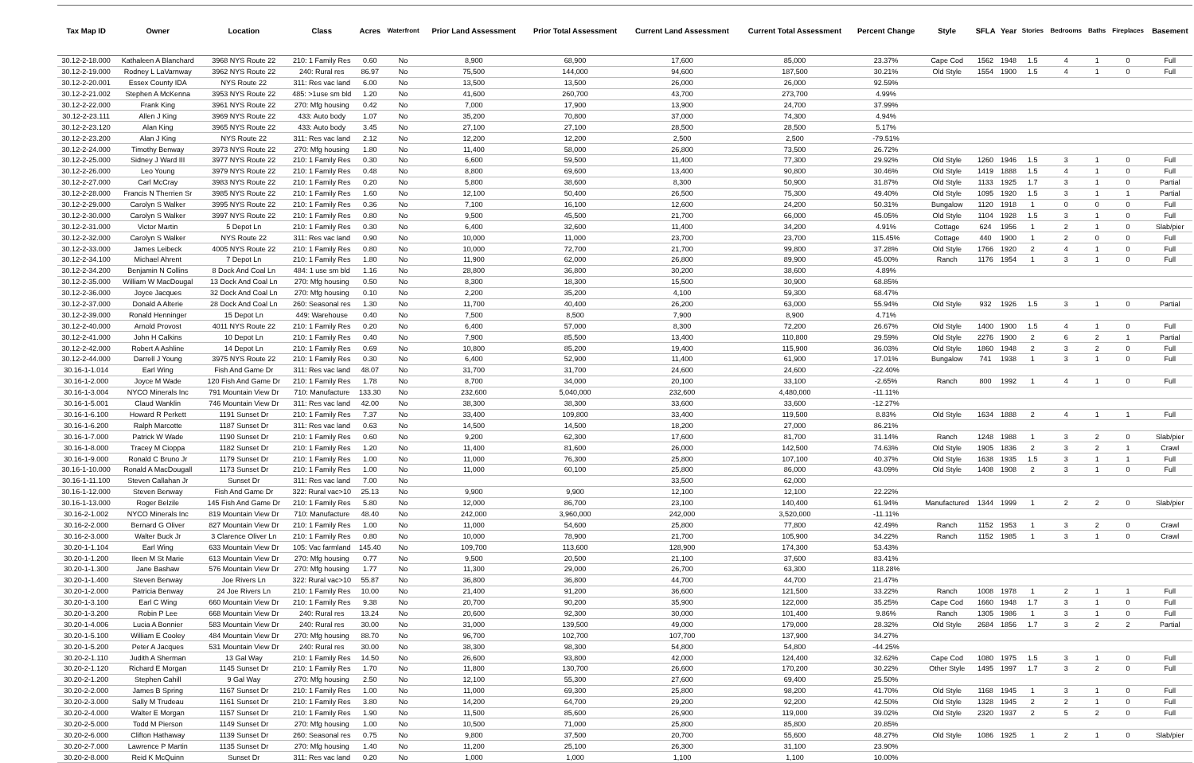| Tax Map ID | Owner | Location | Class | Acres | Waterfront | Prior Land Assessment | Prior Total Assessment | Current Land Assessment | Current Total Assessment | Percent Change | Style | SFLA | Year | Stories | Bedrooms | Baths | Fireplaces | Basement |
| --- | --- | --- | --- | --- | --- | --- | --- | --- | --- | --- | --- | --- | --- | --- | --- | --- | --- | --- |
| 30.12-2-18.000 | Kathaleen A Blanchard | 3968 NYS Route 22 | 210: 1 Family Res | 0.60 | No | 8,900 | 68,900 | 17,600 | 85,000 | 23.37% | Cape Cod | 1562 | 1948 | 1.5 | 4 | 1 | 0 | Full |
| 30.12-2-19.000 | Rodney L LaVarnway | 3962 NYS Route 22 | 240: Rural res | 86.97 | No | 75,500 | 144,000 | 94,600 | 187,500 | 30.21% | Old Style | 1554 | 1900 | 1.5 | 4 | 1 | 0 | Full |
| 30.12-2-20.001 | Essex County IDA | NYS Route 22 | 311: Res vac land | 6.00 | No | 13,500 | 13,500 | 26,000 | 26,000 | 92.59% | | | | | | | | |
| 30.12-2-21.002 | Stephen A McKenna | 3953 NYS Route 22 | 485: >1use sm bld | 1.20 | No | 41,600 | 260,700 | 43,700 | 273,700 | 4.99% | | | | | | | | |
| 30.12-2-22.000 | Frank King | 3961 NYS Route 22 | 270: Mfg housing | 0.42 | No | 7,000 | 17,900 | 13,900 | 24,700 | 37.99% | | | | | | | | |
| 30.12-2-23.111 | Allen J King | 3969 NYS Route 22 | 433: Auto body | 1.07 | No | 35,200 | 70,800 | 37,000 | 74,300 | 4.94% | | | | | | | | |
| 30.12-2-23.120 | Alan King | 3965 NYS Route 22 | 433: Auto body | 3.45 | No | 27,100 | 27,100 | 28,500 | 28,500 | 5.17% | | | | | | | | |
| 30.12-2-23.200 | Alan J King | NYS Route 22 | 311: Res vac land | 2.12 | No | 12,200 | 12,200 | 2,500 | 2,500 | -79.51% | | | | | | | | |
| 30.12-2-24.000 | Timothy Benway | 3973 NYS Route 22 | 270: Mfg housing | 1.80 | No | 11,400 | 58,000 | 26,800 | 73,500 | 26.72% | | | | | | | | |
| 30.12-2-25.000 | Sidney J Ward III | 3977 NYS Route 22 | 210: 1 Family Res | 0.30 | No | 6,600 | 59,500 | 11,400 | 77,300 | 29.92% | Old Style | 1260 | 1946 | 1.5 | 3 | 1 | 0 | Full |
| 30.12-2-26.000 | Leo Young | 3979 NYS Route 22 | 210: 1 Family Res | 0.48 | No | 8,800 | 69,600 | 13,400 | 90,800 | 30.46% | Old Style | 1419 | 1888 | 1.5 | 4 | 1 | 0 | Full |
| 30.12-2-27.000 | Carl McCray | 3983 NYS Route 22 | 210: 1 Family Res | 0.20 | No | 5,800 | 38,600 | 8,300 | 50,900 | 31.87% | Old Style | 1133 | 1925 | 1.7 | 3 | 1 | 0 | Partial |
| 30.12-2-28.000 | Francis N Therrien Sr | 3985 NYS Route 22 | 210: 1 Family Res | 1.60 | No | 12,100 | 50,400 | 26,500 | 75,300 | 49.40% | Old Style | 1095 | 1920 | 1.5 | 3 | 1 | 1 | Partial |
| 30.12-2-29.000 | Carolyn S Walker | 3995 NYS Route 22 | 210: 1 Family Res | 0.36 | No | 7,100 | 16,100 | 12,600 | 24,200 | 50.31% | Bungalow | 1120 | 1918 | 1 | 0 | 0 | 0 | Full |
| 30.12-2-30.000 | Carolyn S Walker | 3997 NYS Route 22 | 210: 1 Family Res | 0.80 | No | 9,500 | 45,500 | 21,700 | 66,000 | 45.05% | Old Style | 1104 | 1928 | 1.5 | 3 | 1 | 0 | Full |
| 30.12-2-31.000 | Victor Martin | 5 Depot Ln | 210: 1 Family Res | 0.30 | No | 6,400 | 32,600 | 11,400 | 34,200 | 4.91% | Cottage | 624 | 1956 | 1 | 2 | 1 | 0 | Slab/pier |
| 30.12-2-32.000 | Carolyn S Walker | NYS Route 22 | 311: Res vac land | 0.90 | No | 10,000 | 11,000 | 23,700 | 23,700 | 115.45% | Cottage | 440 | 1900 | 1 | 2 | 0 | 0 | Full |
| 30.12-2-33.000 | James Leibeck | 4005 NYS Route 22 | 210: 1 Family Res | 0.80 | No | 10,000 | 72,700 | 21,700 | 99,800 | 37.28% | Old Style | 1766 | 1920 | 2 | 4 | 1 | 0 | Full |
| 30.12-2-34.100 | Michael Ahrent | 7 Depot Ln | 210: 1 Family Res | 1.80 | No | 11,900 | 62,000 | 26,800 | 89,900 | 45.00% | Ranch | 1176 | 1954 | 1 | 3 | 1 | 0 | Full |
| 30.12-2-34.200 | Benjamin N Collins | 8 Dock And Coal Ln | 484: 1 use sm bld | 1.16 | No | 28,800 | 36,800 | 30,200 | 38,600 | 4.89% | | | | | | | | |
| 30.12-2-35.000 | William W MacDougal | 13 Dock And Coal Ln | 270: Mfg housing | 0.50 | No | 8,300 | 18,300 | 15,500 | 30,900 | 68.85% | | | | | | | | |
| 30.12-2-36.000 | Joyce Jacques | 32 Dock And Coal Ln | 270: Mfg housing | 0.10 | No | 2,200 | 35,200 | 4,100 | 59,300 | 68.47% | | | | | | | | |
| 30.12-2-37.000 | Donald A Alterie | 28 Dock And Coal Ln | 260: Seasonal res | 1.30 | No | 11,700 | 40,400 | 26,200 | 63,000 | 55.94% | Old Style | 932 | 1926 | 1.5 | 3 | 1 | 0 | Partial |
| 30.12-2-39.000 | Ronald Henninger | 15 Depot Ln | 449: Warehouse | 0.40 | No | 7,500 | 8,500 | 7,900 | 8,900 | 4.71% | | | | | | | | |
| 30.12-2-40.000 | Arnold Provost | 4011 NYS Route 22 | 210: 1 Family Res | 0.20 | No | 6,400 | 57,000 | 8,300 | 72,200 | 26.67% | Old Style | 1400 | 1900 | 1.5 | 4 | 1 | 0 | Full |
| 30.12-2-41.000 | John H Calkins | 10 Depot Ln | 210: 1 Family Res | 0.40 | No | 7,900 | 85,500 | 13,400 | 110,800 | 29.59% | Old Style | 2276 | 1900 | 2 | 6 | 2 | 1 | Partial |
| 30.12-2-42.000 | Robert A Ashline | 14 Depot Ln | 210: 1 Family Res | 0.69 | No | 10,800 | 85,200 | 19,400 | 115,900 | 36.03% | Old Style | 1860 | 1948 | 2 | 3 | 2 | 0 | Full |
| 30.12-2-44.000 | Darrell J Young | 3975 NYS Route 22 | 210: 1 Family Res | 0.30 | No | 6,400 | 52,900 | 11,400 | 61,900 | 17.01% | Bungalow | 741 | 1938 | 1 | 3 | 1 | 0 | Full |
| 30.16-1-1.014 | Earl Wing | Fish And Game Dr | 311: Res vac land | 48.07 | No | 31,700 | 31,700 | 24,600 | 24,600 | -22.40% | | | | | | | | |
| 30.16-1-2.000 | Joyce M Wade | 120 Fish And Game Dr | 210: 1 Family Res | 1.78 | No | 8,700 | 34,000 | 20,100 | 33,100 | -2.65% | Ranch | 800 | 1992 | 1 | 4 | 1 | 0 | Full |
| 30.16-1-3.004 | NYCO Minerals Inc | 791 Mountain View Dr | 710: Manufacture | 133.30 | No | 232,600 | 5,040,000 | 232,600 | 4,480,000 | -11.11% | | | | | | | | |
| 30.16-1-5.001 | Claud Wanklin | 746 Mountain View Dr | 311: Res vac land | 42.00 | No | 38,300 | 38,300 | 33,600 | 33,600 | -12.27% | | | | | | | | |
| 30.16-1-6.100 | Howard R Perkett | 1191 Sunset Dr | 210: 1 Family Res | 7.37 | No | 33,400 | 109,800 | 33,400 | 119,500 | 8.83% | Old Style | 1634 | 1888 | 2 | 4 | 1 | 1 | Full |
| 30.16-1-6.200 | Ralph Marcotte | 1187 Sunset Dr | 311: Res vac land | 0.63 | No | 14,500 | 14,500 | 18,200 | 27,000 | 86.21% | | | | | | | | |
| 30.16-1-7.000 | Patrick W Wade | 1190 Sunset Dr | 210: 1 Family Res | 0.60 | No | 9,200 | 62,300 | 17,600 | 81,700 | 31.14% | Ranch | 1248 | 1988 | 1 | 3 | 2 | 0 | Slab/pier |
| 30.16-1-8.000 | Tracey M Cioppa | 1182 Sunset Dr | 210: 1 Family Res | 1.20 | No | 11,400 | 81,600 | 26,000 | 142,500 | 74.63% | Old Style | 1905 | 1836 | 2 | 3 | 2 | 1 | Crawl |
| 30.16-1-9.000 | Ronald C Bruno Jr | 1179 Sunset Dr | 210: 1 Family Res | 1.00 | No | 11,000 | 76,300 | 25,800 | 107,100 | 40.37% | Old Style | 1638 | 1935 | 1.5 | 3 | 1 | 1 | Full |
| 30.16-1-10.000 | Ronald A MacDougall | 1173 Sunset Dr | 210: 1 Family Res | 1.00 | No | 11,000 | 60,100 | 25,800 | 86,000 | 43.09% | Old Style | 1408 | 1908 | 2 | 3 | 1 | 0 | Full |
| 30.16-1-11.100 | Steven Callahan Jr | Sunset Dr | 311: Res vac land | 7.00 | No | | | 33,500 | 62,000 | | | | | | | | | |
| 30.16-1-12.000 | Steven Benway | Fish And Game Dr | 322: Rural vac>10 | 25.13 | No | 9,900 | 9,900 | 12,100 | 12,100 | 22.22% | | | | | | | | |
| 30.16-1-13.000 | Roger Belzile | 145 Fish And Game Dr | 210: 1 Family Res | 5.80 | No | 12,000 | 86,700 | 23,100 | 140,400 | 61.94% | Manufactured | 1344 | 1999 | 1 | 2 | 2 | 0 | Slab/pier |
| 30.16-2-1.002 | NYCO Minerals Inc | 819 Mountain View Dr | 710: Manufacture | 48.40 | No | 242,000 | 3,960,000 | 242,000 | 3,520,000 | -11.11% | | | | | | | | |
| 30.16-2-2.000 | Bernard G Oliver | 827 Mountain View Dr | 210: 1 Family Res | 1.00 | No | 11,000 | 54,600 | 25,800 | 77,800 | 42.49% | Ranch | 1152 | 1953 | 1 | 3 | 2 | 0 | Crawl |
| 30.16-2-3.000 | Walter Buck Jr | 3 Clarence Oliver Ln | 210: 1 Family Res | 0.80 | No | 10,000 | 78,900 | 21,700 | 105,900 | 34.22% | Ranch | 1152 | 1985 | 1 | 3 | 1 | 0 | Crawl |
| 30.20-1-1.104 | Earl Wing | 633 Mountain View Dr | 105: Vac farmland | 145.40 | No | 109,700 | 113,600 | 128,900 | 174,300 | 53.43% | | | | | | | | |
| 30.20-1-1.200 | Ileen M St Marie | 613 Mountain View Dr | 270: Mfg housing | 0.77 | No | 9,500 | 20,500 | 21,100 | 37,600 | 83.41% | | | | | | | | |
| 30.20-1-1.300 | Jane Bashaw | 576 Mountain View Dr | 270: Mfg housing | 1.77 | No | 11,300 | 29,000 | 26,700 | 63,300 | 118.28% | | | | | | | | |
| 30.20-1-1.400 | Steven Benway | Joe Rivers Ln | 322: Rural vac>10 | 55.87 | No | 36,800 | 36,800 | 44,700 | 44,700 | 21.47% | | | | | | | | |
| 30.20-1-2.000 | Patricia Benway | 24 Joe Rivers Ln | 210: 1 Family Res | 10.00 | No | 21,400 | 91,200 | 36,600 | 121,500 | 33.22% | Ranch | 1008 | 1978 | 1 | 2 | 1 | 1 | Full |
| 30.20-1-3.100 | Earl C Wing | 660 Mountain View Dr | 210: 1 Family Res | 9.38 | No | 20,700 | 90,200 | 35,900 | 122,000 | 35.25% | Cape Cod | 1660 | 1948 | 1.7 | 3 | 1 | 0 | Full |
| 30.20-1-3.200 | Robin P Lee | 668 Mountain View Dr | 240: Rural res | 13.24 | No | 20,600 | 92,300 | 30,000 | 101,400 | 9.86% | Ranch | 1305 | 1986 | 1 | 3 | 1 | 0 | Full |
| 30.20-1-4.006 | Lucia A Bonnier | 583 Mountain View Dr | 240: Rural res | 30.00 | No | 31,000 | 139,500 | 49,000 | 179,000 | 28.32% | Old Style | 2684 | 1856 | 1.7 | 3 | 2 | 2 | Partial |
| 30.20-1-5.100 | William E Cooley | 484 Mountain View Dr | 270: Mfg housing | 88.70 | No | 96,700 | 102,700 | 107,700 | 137,900 | 34.27% | | | | | | | | |
| 30.20-1-5.200 | Peter A Jacques | 531 Mountain View Dr | 240: Rural res | 30.00 | No | 38,300 | 98,300 | 54,800 | 54,800 | -44.25% | | | | | | | | |
| 30.20-2-1.110 | Judith A Sherman | 13 Gal Way | 210: 1 Family Res | 14.50 | No | 26,600 | 93,800 | 42,000 | 124,400 | 32.62% | Cape Cod | 1080 | 1975 | 1.5 | 3 | 1 | 0 | Full |
| 30.20-2-1.120 | Richard E Morgan | 1145 Sunset Dr | 210: 1 Family Res | 1.70 | No | 11,800 | 130,700 | 26,600 | 170,200 | 30.22% | Other Style | 1495 | 1997 | 1.7 | 3 | 2 | 0 | Full |
| 30.20-2-1.200 | Stephen Cahill | 9 Gal Way | 270: Mfg housing | 2.50 | No | 12,100 | 55,300 | 27,600 | 69,400 | 25.50% | | | | | | | | |
| 30.20-2-2.000 | James B Spring | 1167 Sunset Dr | 210: 1 Family Res | 1.00 | No | 11,000 | 69,300 | 25,800 | 98,200 | 41.70% | Old Style | 1168 | 1945 | 1 | 3 | 1 | 0 | Full |
| 30.20-2-3.000 | Sally M Trudeau | 1161 Sunset Dr | 210: 1 Family Res | 3.80 | No | 14,200 | 64,700 | 29,200 | 92,200 | 42.50% | Old Style | 1328 | 1945 | 2 | 2 | 1 | 0 | Full |
| 30.20-2-4.000 | Walter E Morgan | 1157 Sunset Dr | 210: 1 Family Res | 1.90 | No | 11,500 | 85,600 | 26,900 | 119,000 | 39.02% | Old Style | 2320 | 1937 | 2 | 5 | 2 | 0 | Full |
| 30.20-2-5.000 | Todd M Pierson | 1149 Sunset Dr | 270: Mfg housing | 1.00 | No | 10,500 | 71,000 | 25,800 | 85,800 | 20.85% | | | | | | | | |
| 30.20-2-6.000 | Clifton Hathaway | 1139 Sunset Dr | 260: Seasonal res | 0.75 | No | 9,800 | 37,500 | 20,700 | 55,600 | 48.27% | Old Style | 1086 | 1925 | 1 | 2 | 1 | 0 | Slab/pier |
| 30.20-2-7.000 | Lawrence P Martin | 1135 Sunset Dr | 270: Mfg housing | 1.40 | No | 11,200 | 25,100 | 26,300 | 31,100 | 23.90% | | | | | | | | |
| 30.20-2-8.000 | Reid K McQuinn | Sunset Dr | 311: Res vac land | 0.20 | No | 1,000 | 1,000 | 1,100 | 1,100 | 10.00% | | | | | | | | |